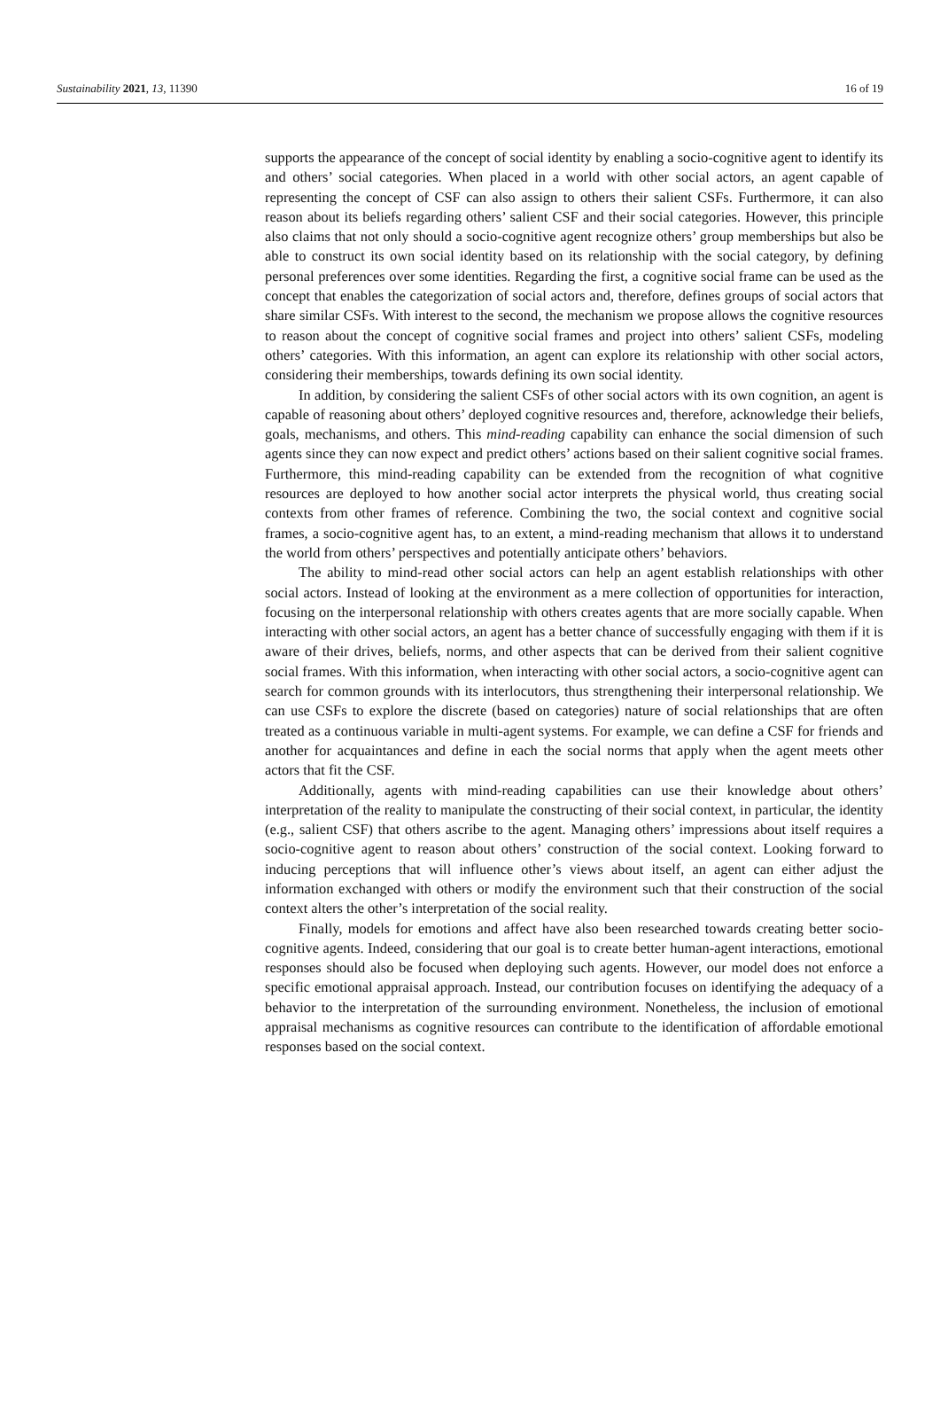Sustainability 2021, 13, 11390 16 of 19
supports the appearance of the concept of social identity by enabling a socio-cognitive agent to identify its and others’ social categories. When placed in a world with other social actors, an agent capable of representing the concept of CSF can also assign to others their salient CSFs. Furthermore, it can also reason about its beliefs regarding others’ salient CSF and their social categories. However, this principle also claims that not only should a socio-cognitive agent recognize others’ group memberships but also be able to construct its own social identity based on its relationship with the social category, by defining personal preferences over some identities. Regarding the first, a cognitive social frame can be used as the concept that enables the categorization of social actors and, therefore, defines groups of social actors that share similar CSFs. With interest to the second, the mechanism we propose allows the cognitive resources to reason about the concept of cognitive social frames and project into others’ salient CSFs, modeling others’ categories. With this information, an agent can explore its relationship with other social actors, considering their memberships, towards defining its own social identity.
In addition, by considering the salient CSFs of other social actors with its own cognition, an agent is capable of reasoning about others’ deployed cognitive resources and, therefore, acknowledge their beliefs, goals, mechanisms, and others. This mind-reading capability can enhance the social dimension of such agents since they can now expect and predict others’ actions based on their salient cognitive social frames. Furthermore, this mind-reading capability can be extended from the recognition of what cognitive resources are deployed to how another social actor interprets the physical world, thus creating social contexts from other frames of reference. Combining the two, the social context and cognitive social frames, a socio-cognitive agent has, to an extent, a mind-reading mechanism that allows it to understand the world from others’ perspectives and potentially anticipate others’ behaviors.
The ability to mind-read other social actors can help an agent establish relationships with other social actors. Instead of looking at the environment as a mere collection of opportunities for interaction, focusing on the interpersonal relationship with others creates agents that are more socially capable. When interacting with other social actors, an agent has a better chance of successfully engaging with them if it is aware of their drives, beliefs, norms, and other aspects that can be derived from their salient cognitive social frames. With this information, when interacting with other social actors, a socio-cognitive agent can search for common grounds with its interlocutors, thus strengthening their interpersonal relationship. We can use CSFs to explore the discrete (based on categories) nature of social relationships that are often treated as a continuous variable in multi-agent systems. For example, we can define a CSF for friends and another for acquaintances and define in each the social norms that apply when the agent meets other actors that fit the CSF.
Additionally, agents with mind-reading capabilities can use their knowledge about others’ interpretation of the reality to manipulate the constructing of their social context, in particular, the identity (e.g., salient CSF) that others ascribe to the agent. Managing others’ impressions about itself requires a socio-cognitive agent to reason about others’ construction of the social context. Looking forward to inducing perceptions that will influence other’s views about itself, an agent can either adjust the information exchanged with others or modify the environment such that their construction of the social context alters the other’s interpretation of the social reality.
Finally, models for emotions and affect have also been researched towards creating better socio-cognitive agents. Indeed, considering that our goal is to create better human-agent interactions, emotional responses should also be focused when deploying such agents. However, our model does not enforce a specific emotional appraisal approach. Instead, our contribution focuses on identifying the adequacy of a behavior to the interpretation of the surrounding environment. Nonetheless, the inclusion of emotional appraisal mechanisms as cognitive resources can contribute to the identification of affordable emotional responses based on the social context.